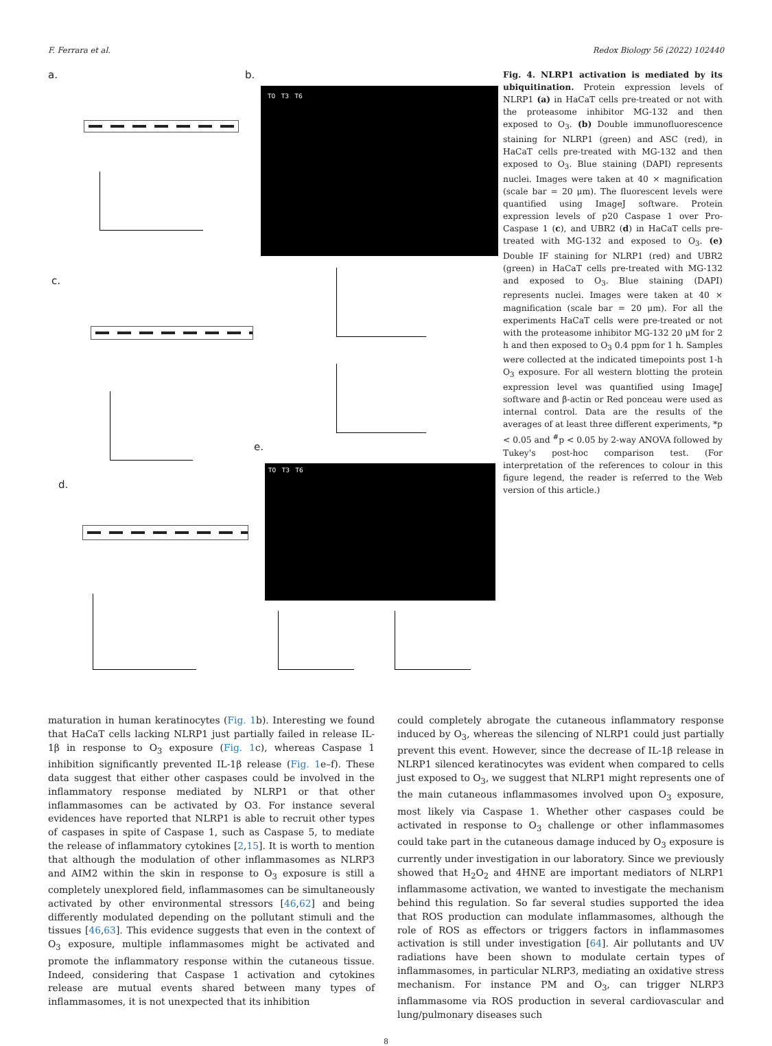F. Ferrara et al. Redox Biology 56 (2022) 102440
a. b.
T0 T3 T6
c.
e.
T0 T3 T6
d.
Fig. 4. NLRP1 activation is mediated by its ubiquitination. Protein expression levels of NLRP1 (a) in HaCaT cells pre-treated or not with the proteasome inhibitor MG-132 and then exposed to O<sub>3</sub>. (b) Double immunofluorescence staining for NLRP1 (green) and ASC (red), in HaCaT cells pre-treated with MG-132 and then exposed to O<sub>3</sub>. Blue staining (DAPI) represents nuclei. Images were taken at 40 × magnification (scale bar = 20 μm). The fluorescent levels were quantified using ImageJ software. Protein expression levels of p20 Caspase 1 over Pro-Caspase 1 (c), and UBR2 (d) in HaCaT cells pre-treated with MG-132 and exposed to O<sub>3</sub>. (e) Double IF staining for NLRP1 (red) and UBR2 (green) in HaCaT cells pre-treated with MG-132 and exposed to O<sub>3</sub>. Blue staining (DAPI) represents nuclei. Images were taken at 40 × magnification (scale bar = 20 μm). For all the experiments HaCaT cells were pre-treated or not with the proteasome inhibitor MG-132 20 μM for 2 h and then exposed to O<sub>3</sub> 0.4 ppm for 1 h. Samples were collected at the indicated timepoints post 1-h O<sub>3</sub> exposure. For all western blotting the protein expression level was quantified using ImageJ software and β-actin or Red ponceau were used as internal control. Data are the results of the averages of at least three different experiments, *p < 0.05 and <sup>#</sup>p < 0.05 by 2-way ANOVA followed by Tukey's post-hoc comparison test. (For interpretation of the references to colour in this figure legend, the reader is referred to the Web version of this article.)
maturation in human keratinocytes (Fig. 1b). Interesting we found that HaCaT cells lacking NLRP1 just partially failed in release IL-1β in response to O<sub>3</sub> exposure (Fig. 1c), whereas Caspase 1 inhibition significantly prevented IL-1β release (Fig. 1e–f). These data suggest that either other caspases could be involved in the inflammatory response mediated by NLRP1 or that other inflammasomes can be activated by O3. For instance several evidences have reported that NLRP1 is able to recruit other types of caspases in spite of Caspase 1, such as Caspase 5, to mediate the release of inflammatory cytokines [2,15]. It is worth to mention that although the modulation of other inflammasomes as NLRP3 and AIM2 within the skin in response to O<sub>3</sub> exposure is still a completely unexplored field, inflammasomes can be simultaneously activated by other environmental stressors [46,62] and being differently modulated depending on the pollutant stimuli and the tissues [46,63]. This evidence suggests that even in the context of O<sub>3</sub> exposure, multiple inflammasomes might be activated and promote the inflammatory response within the cutaneous tissue. Indeed, considering that Caspase 1 activation and cytokines release are mutual events shared between many types of inflammasomes, it is not unexpected that its inhibition
could completely abrogate the cutaneous inflammatory response induced by O<sub>3</sub>, whereas the silencing of NLRP1 could just partially prevent this event. However, since the decrease of IL-1β release in NLRP1 silenced keratinocytes was evident when compared to cells just exposed to O<sub>3</sub>, we suggest that NLRP1 might represents one of the main cutaneous inflammasomes involved upon O<sub>3</sub> exposure, most likely via Caspase 1. Whether other caspases could be activated in response to O<sub>3</sub> challenge or other inflammasomes could take part in the cutaneous damage induced by O<sub>3</sub> exposure is currently under investigation in our laboratory. Since we previously showed that H<sub>2</sub>O<sub>2</sub> and 4HNE are important mediators of NLRP1 inflammasome activation, we wanted to investigate the mechanism behind this regulation. So far several studies supported the idea that ROS production can modulate inflammasomes, although the role of ROS as effectors or triggers factors in inflammasomes activation is still under investigation [64]. Air pollutants and UV radiations have been shown to modulate certain types of inflammasomes, in particular NLRP3, mediating an oxidative stress mechanism. For instance PM and O<sub>3</sub>, can trigger NLRP3 inflammasome via ROS production in several cardiovascular and lung/pulmonary diseases such
8